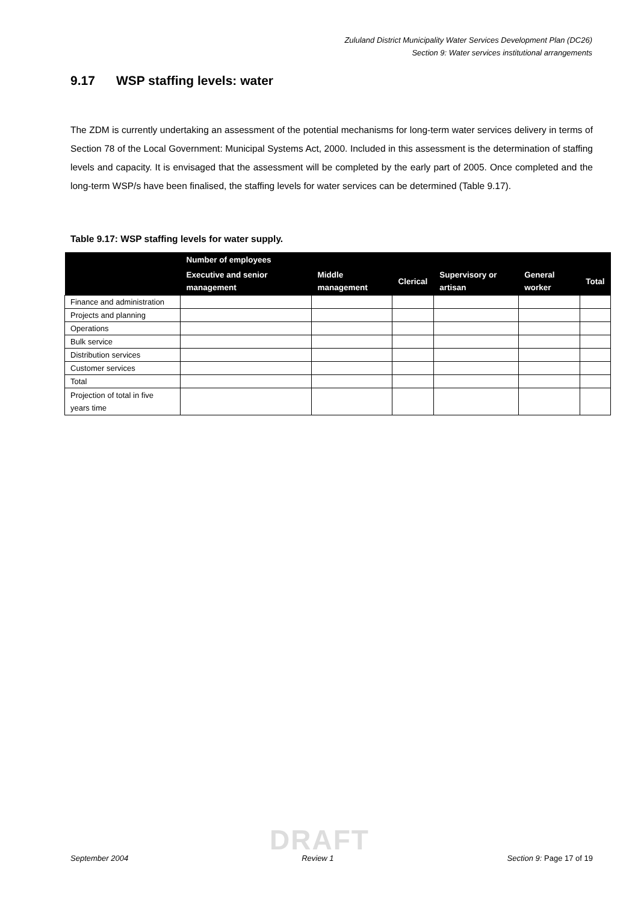Zululand District Municipality Water Services Development Plan (DC26)
Section 9: Water services institutional arrangements
9.17 WSP staffing levels: water
The ZDM is currently undertaking an assessment of the potential mechanisms for long-term water services delivery in terms of Section 78 of the Local Government: Municipal Systems Act, 2000. Included in this assessment is the determination of staffing levels and capacity. It is envisaged that the assessment will be completed by the early part of 2005. Once completed and the long-term WSP/s have been finalised, the staffing levels for water services can be determined (Table 9.17).
Table 9.17: WSP staffing levels for water supply.
| | Number of employees | | | | | |
| --- | --- | --- | --- | --- | --- | --- |
| | Executive and senior management | Middle management | Clerical | Supervisory or artisan | General worker | Total |
| Finance and administration | | | | | | |
| Projects and planning | | | | | | |
| Operations | | | | | | |
| Bulk service | | | | | | |
| Distribution services | | | | | | |
| Customer services | | | | | | |
| Total | | | | | | |
| Projection of total in five years time | | | | | | |
DRAFT
September 2004 Review 1 Section 9: Page 17 of 19